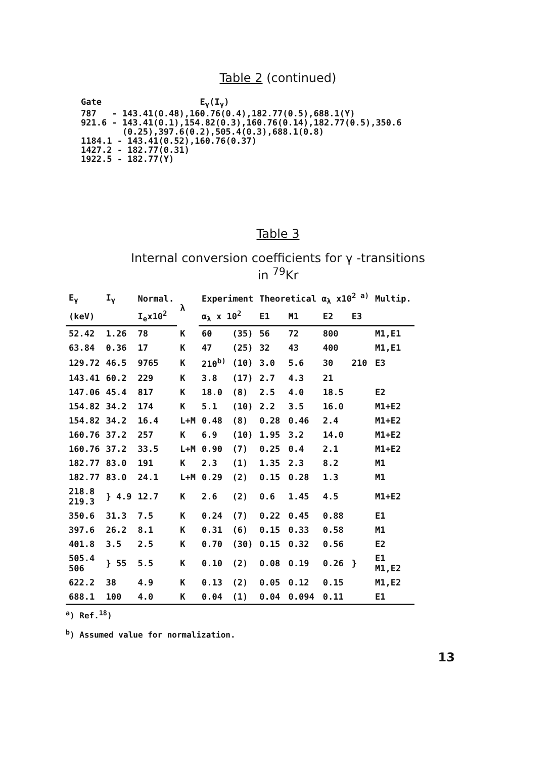Table 2 (continued)
Gate                   Eγ(Iγ)
787   - 143.41(0.48),160.76(0.4),182.77(0.5),688.1(Y)
921.6 - 143.41(0.1),154.82(0.3),160.76(0.14),182.77(0.5),350.6
        (0.25),397.6(0.2),505.4(0.3),688.1(0.8)
1184.1 - 143.41(0.52),160.76(0.37)
1427.2 - 182.77(0.31)
1922.5 - 182.77(Y)
Table 3
Internal conversion coefficients for γ -transitions
in <sup>79</sup>Kr
| E<sub>γ</sub> | I<sub>γ</sub> | Normal. | λ | Experiment | | Theoretical α<sub>λ</sub> x10<sup>2 a)</sup> | | | | Multip. |
| --- | --- | --- | --- | --- | --- | --- | --- | --- | --- | --- |
| (keV) | | I<sub>e</sub>x10<sup>2</sup> | | α<sub>λ</sub> x 10<sup>2</sup> | | E1 | M1 | E2 | E3 | |
| 52.42 | 1.26 | 78 | K | 60 | (35) | 56 | 72 | 800 | | M1,E1 |
| 63.84 | 0.36 | 17 | K | 47 | (25) | 32 | 43 | 400 | | M1,E1 |
| 129.72 | 46.5 | 9765 | K | 210<sup>b)</sup> | (10) | 3.0 | 5.6 | 30 | 210 | E3 |
| 143.41 | 60.2 | 229 | K | 3.8 | (17) | 2.7 | 4.3 | 21 | | |
| 147.06 | 45.4 | 817 | K | 18.0 | (8) | 2.5 | 4.0 | 18.5 | | E2 |
| 154.82 | 34.2 | 174 | K | 5.1 | (10) | 2.2 | 3.5 | 16.0 | | M1+E2 |
| 154.82 | 34.2 | 16.4 | L+M | 0.48 | (8) | 0.28 | 0.46 | 2.4 | | M1+E2 |
| 160.76 | 37.2 | 257 | K | 6.9 | (10) | 1.95 | 3.2 | 14.0 | | M1+E2 |
| 160.76 | 37.2 | 33.5 | L+M | 0.90 | (7) | 0.25 | 0.4 | 2.1 | | M1+E2 |
| 182.77 | 83.0 | 191 | K | 2.3 | (1) | 1.35 | 2.3 | 8.2 | | M1 |
| 182.77 | 83.0 | 24.1 | L+M | 0.29 | (2) | 0.15 | 0.28 | 1.3 | | M1 |
| 218.8 219.3 | } 4.9 | 12.7 | K | 2.6 | (2) | 0.6 | 1.45 | 4.5 | | M1+E2 |
| 350.6 | 31.3 | 7.5 | K | 0.24 | (7) | 0.22 | 0.45 | 0.88 | | E1 |
| 397.6 | 26.2 | 8.1 | K | 0.31 | (6) | 0.15 | 0.33 | 0.58 | | M1 |
| 401.8 | 3.5 | 2.5 | K | 0.70 | (30) | 0.15 | 0.32 | 0.56 | | E2 |
| 505.4 506 | } 55 | 5.5 | K | 0.10 | (2) | 0.08 | 0.19 | 0.26 | } | E1 M1,E2 |
| 622.2 | 38 | 4.9 | K | 0.13 | (2) | 0.05 | 0.12 | 0.15 | | M1,E2 |
| 688.1 | 100 | 4.0 | K | 0.04 | (1) | 0.04 | 0.094 | 0.11 | | E1 |
<sup>a</sup>) Ref.<sup>18</sup>)
<sup>b</sup>) Assumed value for normalization.
13